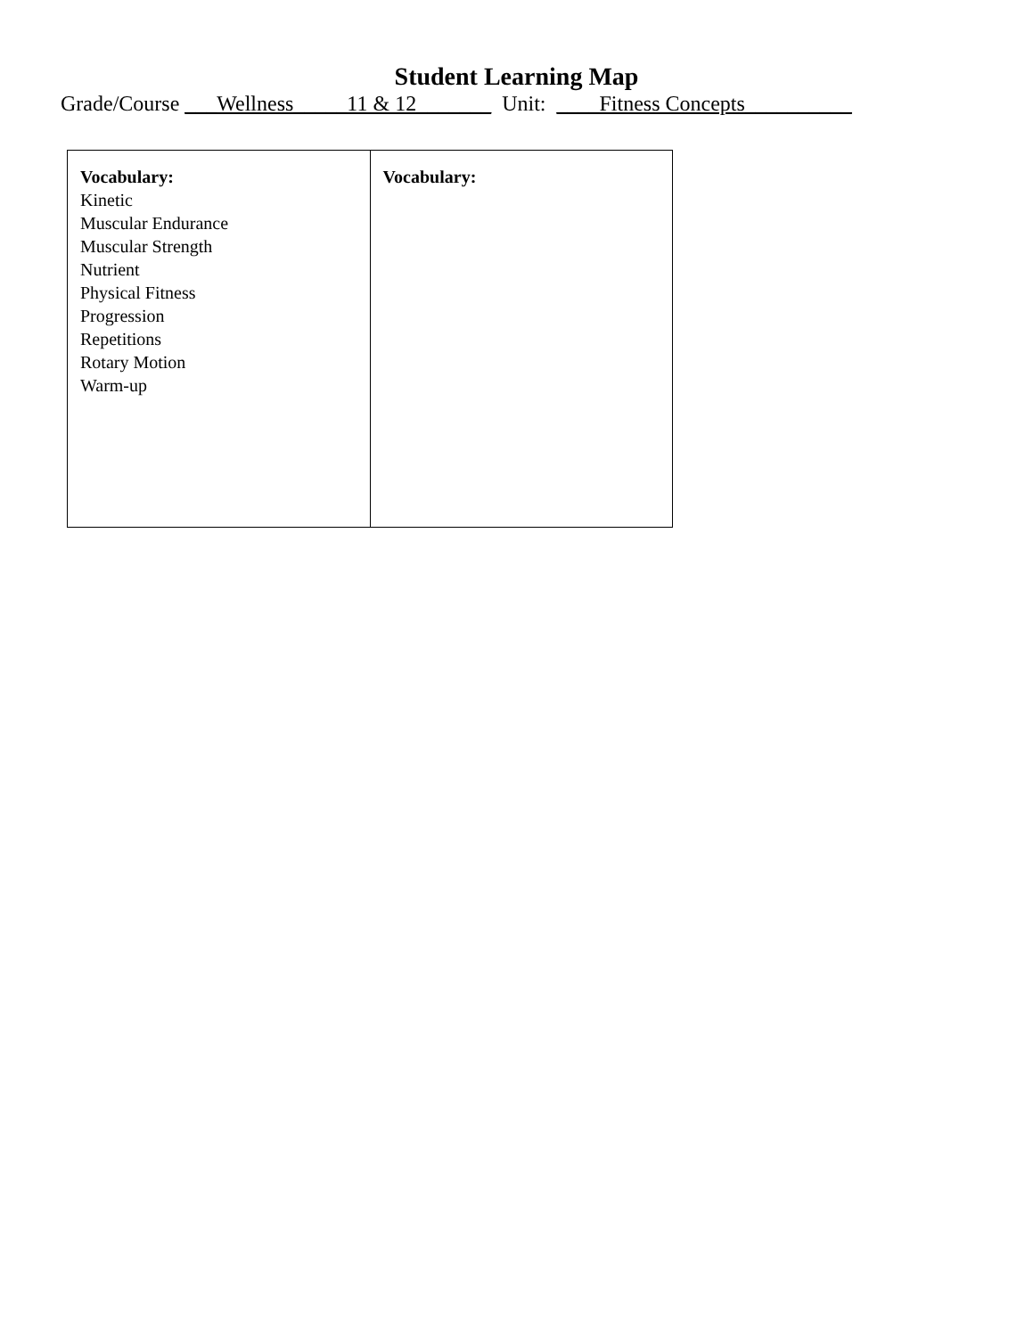Student Learning Map
Grade/Course ___Wellness_____11 & 12_______ Unit: ____Fitness Concepts__________
| Vocabulary: Kinetic Muscular Endurance Muscular Strength Nutrient Physical Fitness Progression Repetitions Rotary Motion Warm-up | Vocabulary: |